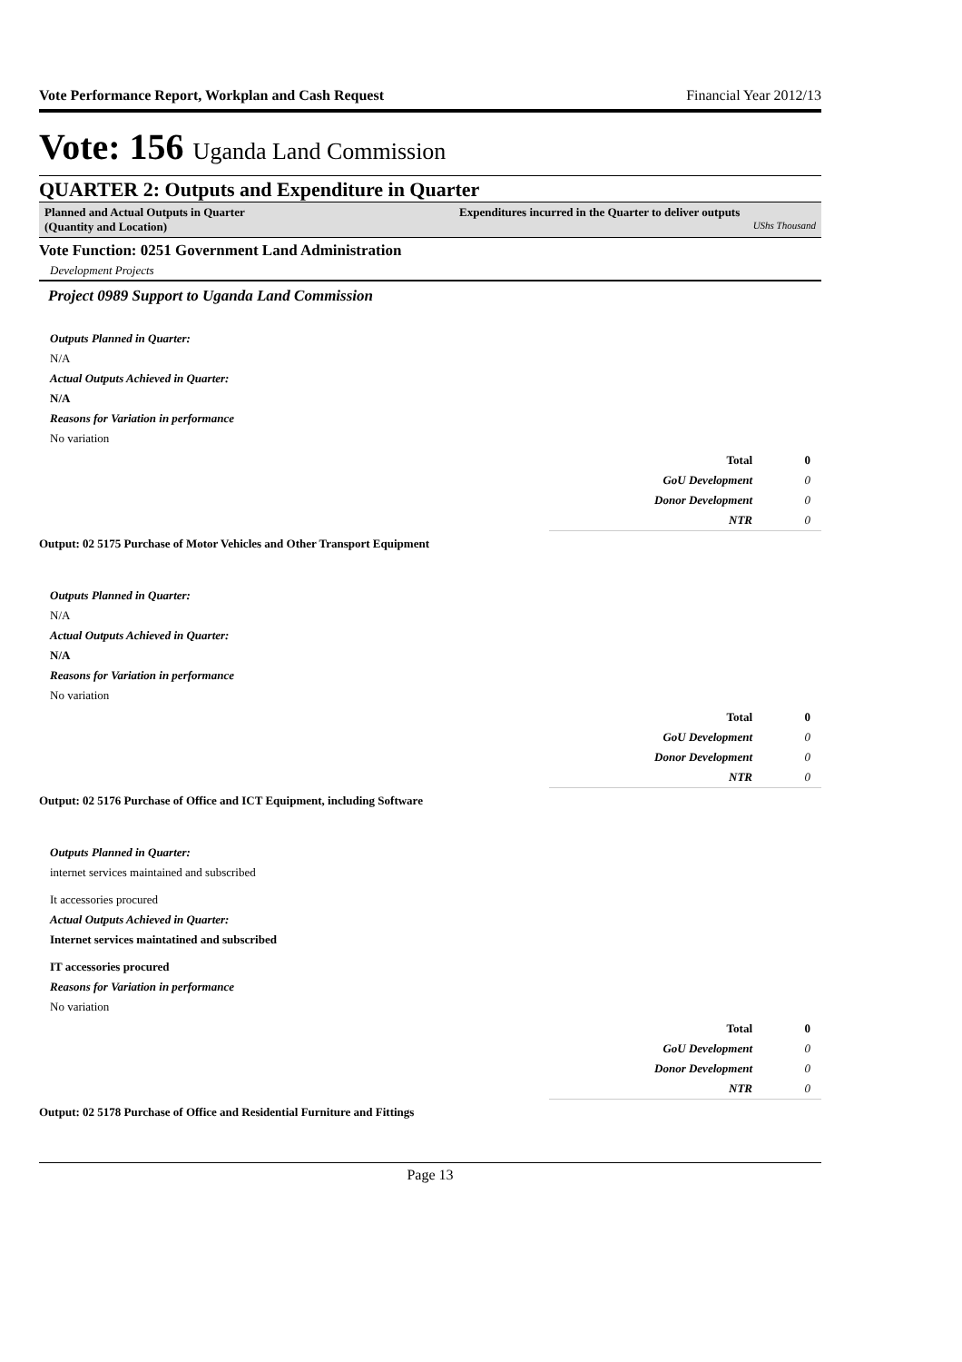Vote Performance Report, Workplan and Cash Request Financial Year 2012/13
Vote: 156 Uganda Land Commission
QUARTER 2: Outputs and Expenditure in Quarter
Planned and Actual Outputs in Quarter
(Quantity and Location)
Expenditures incurred in the Quarter to deliver outputs
UShs Thousand
Vote Function: 0251 Government Land Administration
Development Projects
Project 0989 Support to Uganda Land Commission
Outputs Planned in Quarter:
N/A
Actual Outputs Achieved in Quarter:
N/A
Reasons for Variation in performance
No variation
| Total | 0 |
| GoU Development | 0 |
| Donor Development | 0 |
| NTR | 0 |
Output: 02 5175 Purchase of Motor Vehicles and Other Transport Equipment
Outputs Planned in Quarter:
N/A
Actual Outputs Achieved in Quarter:
N/A
Reasons for Variation in performance
No variation
| Total | 0 |
| GoU Development | 0 |
| Donor Development | 0 |
| NTR | 0 |
Output: 02 5176 Purchase of Office and ICT Equipment, including Software
Outputs Planned in Quarter:
internet services maintained and subscribed
It accessories procured
Actual Outputs Achieved in Quarter:
Internet services maintatined and subscribed
IT accessories procured
Reasons for Variation in performance
No variation
| Total | 0 |
| GoU Development | 0 |
| Donor Development | 0 |
| NTR | 0 |
Output: 02 5178 Purchase of Office and Residential Furniture and Fittings
Page 13